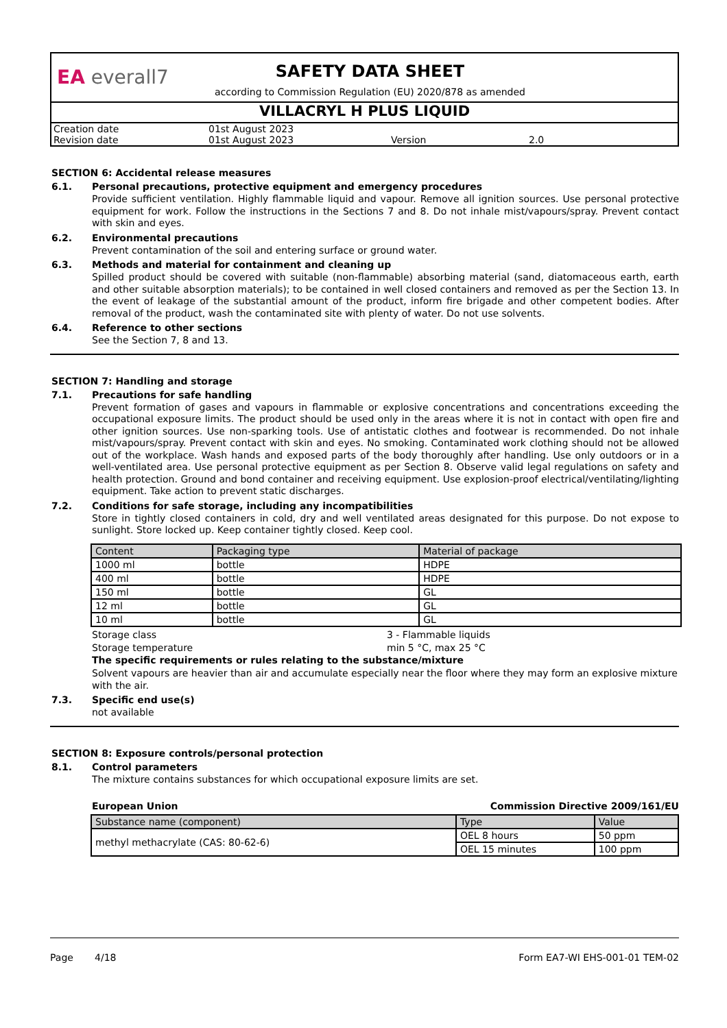EA everall7
SAFETY DATA SHEET
according to Commission Regulation (EU) 2020/878 as amended
VILLACRYL H PLUS LIQUID
| Creation date | 01st August 2023 | | |
| Revision date | 01st August 2023 | Version | 2.0 |
SECTION 6: Accidental release measures
6.1. Personal precautions, protective equipment and emergency procedures
Provide sufficient ventilation. Highly flammable liquid and vapour. Remove all ignition sources. Use personal protective equipment for work. Follow the instructions in the Sections 7 and 8. Do not inhale mist/vapours/spray. Prevent contact with skin and eyes.
6.2. Environmental precautions
Prevent contamination of the soil and entering surface or ground water.
6.3. Methods and material for containment and cleaning up
Spilled product should be covered with suitable (non-flammable) absorbing material (sand, diatomaceous earth, earth and other suitable absorption materials); to be contained in well closed containers and removed as per the Section 13. In the event of leakage of the substantial amount of the product, inform fire brigade and other competent bodies. After removal of the product, wash the contaminated site with plenty of water. Do not use solvents.
6.4. Reference to other sections
See the Section 7, 8 and 13.
SECTION 7: Handling and storage
7.1. Precautions for safe handling
Prevent formation of gases and vapours in flammable or explosive concentrations and concentrations exceeding the occupational exposure limits. The product should be used only in the areas where it is not in contact with open fire and other ignition sources. Use non-sparking tools. Use of antistatic clothes and footwear is recommended. Do not inhale mist/vapours/spray. Prevent contact with skin and eyes. No smoking. Contaminated work clothing should not be allowed out of the workplace. Wash hands and exposed parts of the body thoroughly after handling. Use only outdoors or in a well-ventilated area. Use personal protective equipment as per Section 8. Observe valid legal regulations on safety and health protection. Ground and bond container and receiving equipment. Use explosion-proof electrical/ventilating/lighting equipment. Take action to prevent static discharges.
7.2. Conditions for safe storage, including any incompatibilities
Store in tightly closed containers in cold, dry and well ventilated areas designated for this purpose. Do not expose to sunlight. Store locked up. Keep container tightly closed. Keep cool.
| Content | Packaging type | Material of package |
| --- | --- | --- |
| 1000 ml | bottle | HDPE |
| 400 ml | bottle | HDPE |
| 150 ml | bottle | GL |
| 12 ml | bottle | GL |
| 10 ml | bottle | GL |
Storage class 3 - Flammable liquids
Storage temperature min 5 °C, max 25 °C
The specific requirements or rules relating to the substance/mixture
Solvent vapours are heavier than air and accumulate especially near the floor where they may form an explosive mixture with the air.
7.3. Specific end use(s)
not available
SECTION 8: Exposure controls/personal protection
8.1. Control parameters
The mixture contains substances for which occupational exposure limits are set.
European Union Commission Directive 2009/161/EU
| Substance name (component) | Type | Value |
| --- | --- | --- |
| methyl methacrylate (CAS: 80-62-6) | OEL 8 hours | 50 ppm |
| | OEL 15 minutes | 100 ppm |
Page 4/18 Form EA7-WI EHS-001-01 TEM-02